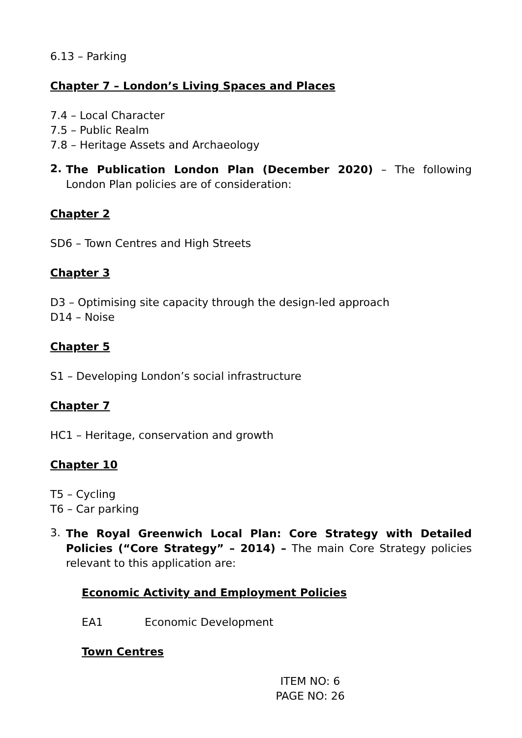6.13 – Parking
Chapter 7 – London’s Living Spaces and Places
7.4 – Local Character
7.5 – Public Realm
7.8 – Heritage Assets and Archaeology
2.
The Publication London Plan (December 2020) – The following London Plan policies are of consideration:
Chapter 2
SD6 – Town Centres and High Streets
Chapter 3
D3 – Optimising site capacity through the design-led approach
D14 – Noise
Chapter 5
S1 – Developing London’s social infrastructure
Chapter 7
HC1 – Heritage, conservation and growth
Chapter 10
T5 – Cycling
T6 – Car parking
3.
The Royal Greenwich Local Plan: Core Strategy with Detailed Policies (“Core Strategy” – 2014) – The main Core Strategy policies relevant to this application are:
Economic Activity and Employment Policies
EA1 Economic Development
Town Centres
ITEM NO: 6
PAGE NO: 26